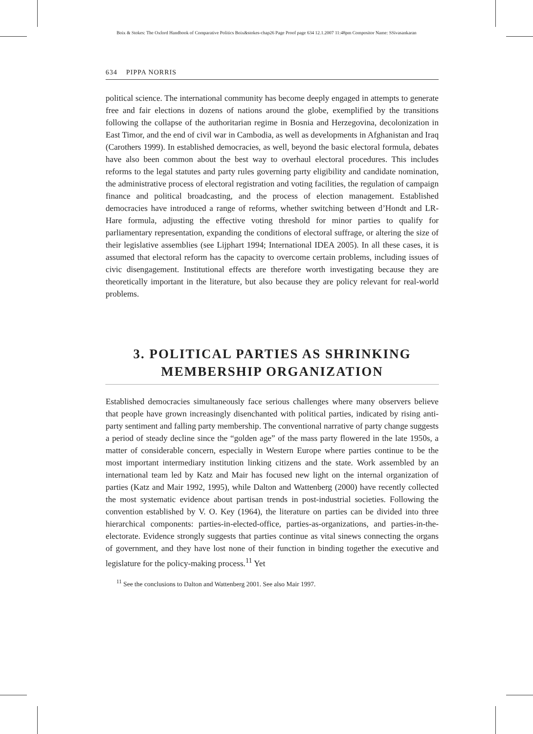Boix & Stokes: The Oxford Handbook of Comparative Politics Boix&stokes-chap26 Page Proof page 634 12.1.2007 11:48pm Compositor Name: SSivasankaran
634 PIPPA NORRIS
political science. The international community has become deeply engaged in attempts to generate free and fair elections in dozens of nations around the globe, exemplified by the transitions following the collapse of the authoritarian regime in Bosnia and Herzegovina, decolonization in East Timor, and the end of civil war in Cambodia, as well as developments in Afghanistan and Iraq (Carothers 1999). In established democracies, as well, beyond the basic electoral formula, debates have also been common about the best way to overhaul electoral procedures. This includes reforms to the legal statutes and party rules governing party eligibility and candidate nomination, the administrative process of electoral registration and voting facilities, the regulation of campaign finance and political broadcasting, and the process of election management. Established democracies have introduced a range of reforms, whether switching between d’Hondt and LR-Hare formula, adjusting the effective voting threshold for minor parties to qualify for parliamentary representation, expanding the conditions of electoral suffrage, or altering the size of their legislative assemblies (see Lijphart 1994; International IDEA 2005). In all these cases, it is assumed that electoral reform has the capacity to overcome certain problems, including issues of civic disengagement. Institutional effects are therefore worth investigating because they are theoretically important in the literature, but also because they are policy relevant for real-world problems.
3. POLITICAL PARTIES AS SHRINKING
MEMBERSHIP ORGANIZATION
Established democracies simultaneously face serious challenges where many observers believe that people have grown increasingly disenchanted with political parties, indicated by rising anti-party sentiment and falling party membership. The conventional narrative of party change suggests a period of steady decline since the “golden age” of the mass party flowered in the late 1950s, a matter of considerable concern, especially in Western Europe where parties continue to be the most important intermediary institution linking citizens and the state. Work assembled by an international team led by Katz and Mair has focused new light on the internal organization of parties (Katz and Mair 1992, 1995), while Dalton and Wattenberg (2000) have recently collected the most systematic evidence about partisan trends in post-industrial societies. Following the convention established by V. O. Key (1964), the literature on parties can be divided into three hierarchical components: parties-in-elected-office, parties-as-organizations, and parties-in-the-electorate. Evidence strongly suggests that parties continue as vital sinews connecting the organs of government, and they have lost none of their function in binding together the executive and legislature for the policy-making process.<sup>11</sup> Yet
<sup>11</sup> See the conclusions to Dalton and Wattenberg 2001. See also Mair 1997.